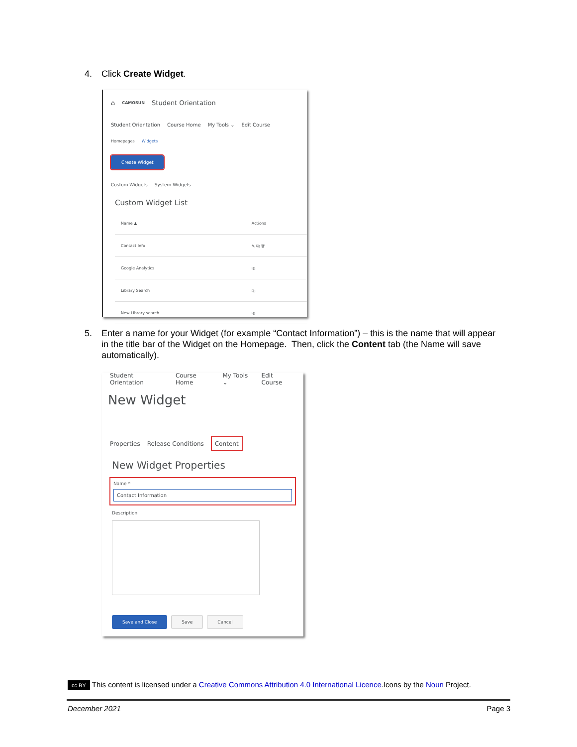4. Click Create Widget.
⌂ CAMOSUN Student Orientation
Student Orientation Course Home My Tools ⌄ Edit Course
Homepages Widgets
Create Widget
Custom Widgets System Widgets
Custom Widget List
| Name ▲ | Actions |
| --- | --- |
| Contact Info | ✎ ⎘ 🗑 |
| Google Analytics | ⎘ |
| Library Search | ⎘ |
| New Library search | ⎘ |
5. Enter a name for your Widget (for example “Contact Information”) – this is the name that will appear in the title bar of the Widget on the Homepage. Then, click the Content tab (the Name will save automatically).
Student Orientation Course Home My Tools ⌄ Edit Course
New Widget
Properties Release Conditions Content
New Widget Properties
Name *
Contact Information
Description
Save and Close Save Cancel
cc BY This content is licensed under a Creative Commons Attribution 4.0 International Licence.Icons by the Noun Project.
December 2021 Page 3